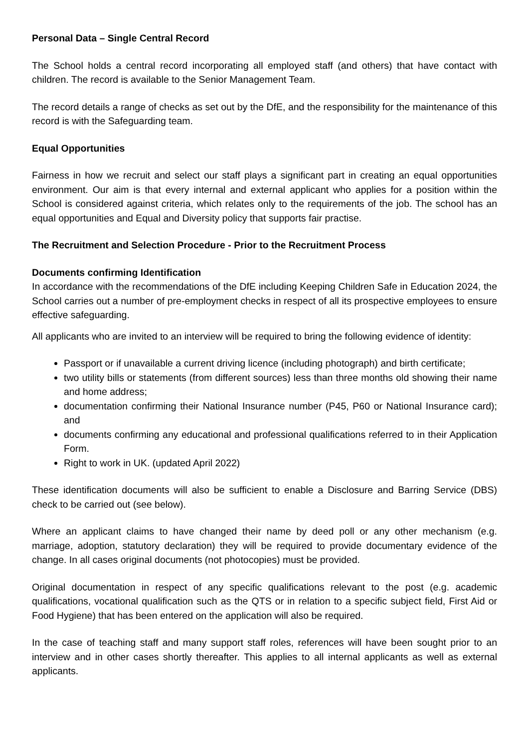Personal Data – Single Central Record
The School holds a central record incorporating all employed staff (and others) that have contact with children. The record is available to the Senior Management Team.
The record details a range of checks as set out by the DfE, and the responsibility for the maintenance of this record is with the Safeguarding team.
Equal Opportunities
Fairness in how we recruit and select our staff plays a significant part in creating an equal opportunities environment. Our aim is that every internal and external applicant who applies for a position within the School is considered against criteria, which relates only to the requirements of the job. The school has an equal opportunities and Equal and Diversity policy that supports fair practise.
The Recruitment and Selection Procedure - Prior to the Recruitment Process
Documents confirming Identification
In accordance with the recommendations of the DfE including Keeping Children Safe in Education 2024, the School carries out a number of pre-employment checks in respect of all its prospective employees to ensure effective safeguarding.
All applicants who are invited to an interview will be required to bring the following evidence of identity:
Passport or if unavailable a current driving licence (including photograph) and birth certificate;
two utility bills or statements (from different sources) less than three months old showing their name and home address;
documentation confirming their National Insurance number (P45, P60 or National Insurance card); and
documents confirming any educational and professional qualifications referred to in their Application Form.
Right to work in UK. (updated April 2022)
These identification documents will also be sufficient to enable a Disclosure and Barring Service (DBS) check to be carried out (see below).
Where an applicant claims to have changed their name by deed poll or any other mechanism (e.g. marriage, adoption, statutory declaration) they will be required to provide documentary evidence of the change. In all cases original documents (not photocopies) must be provided.
Original documentation in respect of any specific qualifications relevant to the post (e.g. academic qualifications, vocational qualification such as the QTS or in relation to a specific subject field, First Aid or Food Hygiene) that has been entered on the application will also be required.
In the case of teaching staff and many support staff roles, references will have been sought prior to an interview and in other cases shortly thereafter. This applies to all internal applicants as well as external applicants.